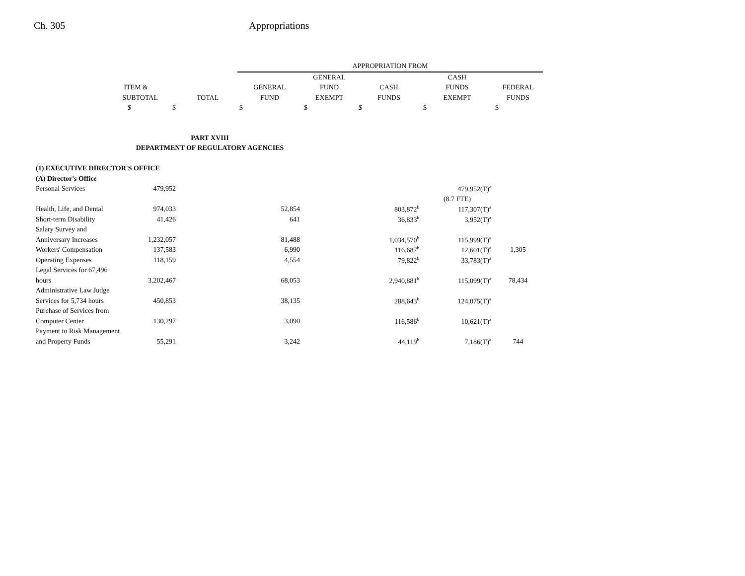Ch. 305 Appropriations
| | | | APPROPRIATION FROM | | | | |
| --- | --- | --- | --- | --- | --- | --- | --- |
| | | | | GENERAL | | CASH | |
| ITEM & | | | GENERAL | FUND | CASH | FUNDS | FEDERAL |
| SUBTOTAL | | TOTAL | FUND | EXEMPT | FUNDS | EXEMPT | FUNDS |
| $ | $ | | $ | $ | $ | $ | $ |
| PART XVIII | | | | | | | |
| DEPARTMENT OF REGULATORY AGENCIES | | | | | | | |
| (1) EXECUTIVE DIRECTOR'S OFFICE | | | | | | | |
| (A) Director's Office | | | | | | | |
| Personal Services | 479,952 | | | | | 479,952(T)<sup>a</sup> | |
| | | | | | | (8.7 FTE) | |
| Health, Life, and Dental | 974,033 | | 52,854 | | 803,872<sup>b</sup> | 117,307(T)<sup>a</sup> | |
| Short-term Disability | 41,426 | | 641 | | 36,833<sup>b</sup> | 3,952(T)<sup>a</sup> | |
| Salary Survey and | | | | | | | |
| Anniversary Increases | 1,232,057 | | 81,488 | | 1,034,570<sup>b</sup> | 115,999(T)<sup>a</sup> | |
| Workers' Compensation | 137,583 | | 6,990 | | 116,687<sup>b</sup> | 12,601(T)<sup>a</sup> | 1,305 |
| Operating Expenses | 118,159 | | 4,554 | | 79,822<sup>b</sup> | 33,783(T)<sup>a</sup> | |
| Legal Services for 67,496 | | | | | | | |
| hours | 3,202,467 | | 68,053 | | 2,940,881<sup>b</sup> | 115,099(T)<sup>a</sup> | 78,434 |
| Administrative Law Judge | | | | | | | |
| Services for 5,734 hours | 450,853 | | 38,135 | | 288,643<sup>b</sup> | 124,075(T)<sup>a</sup> | |
| Purchase of Services from | | | | | | | |
| Computer Center | 130,297 | | 3,090 | | 116,586<sup>b</sup> | 10,621(T)<sup>a</sup> | |
| Payment to Risk Management | | | | | | | |
| and Property Funds | 55,291 | | 3,242 | | 44,119<sup>b</sup> | 7,186(T)<sup>a</sup> | 744 |